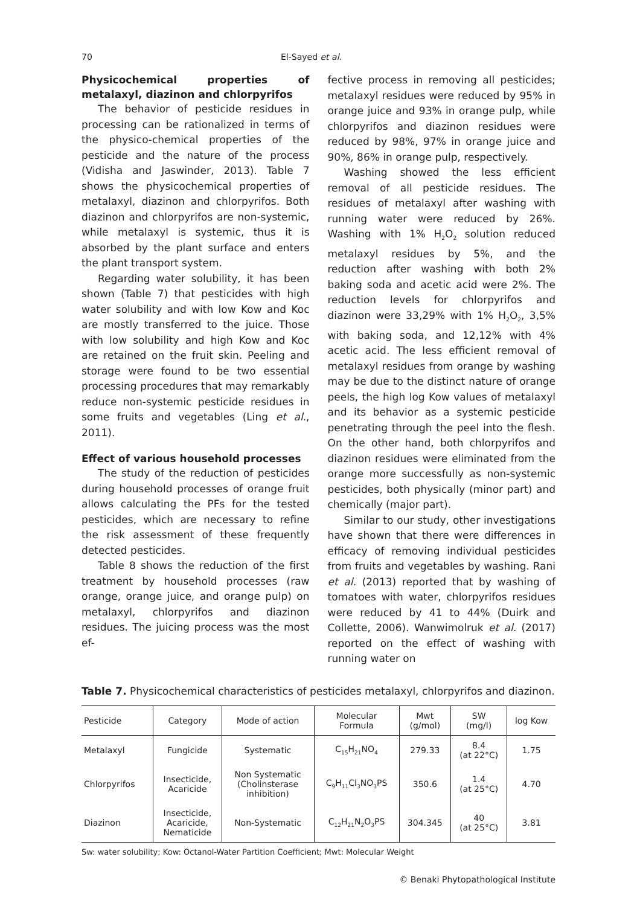70 El-Sayed et al.
Physicochemical properties of metalaxyl, diazinon and chlorpyrifos
The behavior of pesticide residues in processing can be rationalized in terms of the physico-chemical properties of the pesticide and the nature of the process (Vidisha and Jaswinder, 2013). Table 7 shows the physicochemical properties of metalaxyl, diazinon and chlorpyrifos. Both diazinon and chlorpyrifos are non-systemic, while metalaxyl is systemic, thus it is absorbed by the plant surface and enters the plant transport system.
Regarding water solubility, it has been shown (Table 7) that pesticides with high water solubility and with low Kow and Koc are mostly transferred to the juice. Those with low solubility and high Kow and Koc are retained on the fruit skin. Peeling and storage were found to be two essential processing procedures that may remarkably reduce non-systemic pesticide residues in some fruits and vegetables (Ling et al., 2011).
Effect of various household processes
The study of the reduction of pesticides during household processes of orange fruit allows calculating the PFs for the tested pesticides, which are necessary to refine the risk assessment of these frequently detected pesticides.
Table 8 shows the reduction of the first treatment by household processes (raw orange, orange juice, and orange pulp) on metalaxyl, chlorpyrifos and diazinon residues. The juicing process was the most ef-
fective process in removing all pesticides; metalaxyl residues were reduced by 95% in orange juice and 93% in orange pulp, while chlorpyrifos and diazinon residues were reduced by 98%, 97% in orange juice and 90%, 86% in orange pulp, respectively.
Washing showed the less efficient removal of all pesticide residues. The residues of metalaxyl after washing with running water were reduced by 26%. Washing with 1% H<sub>2</sub>O<sub>2</sub> solution reduced metalaxyl residues by 5%, and the reduction after washing with both 2% baking soda and acetic acid were 2%. The reduction levels for chlorpyrifos and diazinon were 33,29% with 1% H<sub>2</sub>O<sub>2</sub>, 3,5% with baking soda, and 12,12% with 4% acetic acid. The less efficient removal of metalaxyl residues from orange by washing may be due to the distinct nature of orange peels, the high log Kow values of metalaxyl and its behavior as a systemic pesticide penetrating through the peel into the flesh. On the other hand, both chlorpyrifos and diazinon residues were eliminated from the orange more successfully as non-systemic pesticides, both physically (minor part) and chemically (major part).
Similar to our study, other investigations have shown that there were differences in efficacy of removing individual pesticides from fruits and vegetables by washing. Rani et al. (2013) reported that by washing of tomatoes with water, chlorpyrifos residues were reduced by 41 to 44% (Duirk and Collette, 2006). Wanwimolruk et al. (2017) reported on the effect of washing with running water on
Table 7. Physicochemical characteristics of pesticides metalaxyl, chlorpyrifos and diazinon.
| Pesticide | Category | Mode of action | Molecular Formula | Mwt (g/mol) | SW (mg/l) | log Kow |
| --- | --- | --- | --- | --- | --- | --- |
| Metalaxyl | Fungicide | Systematic | C<sub>15</sub>H<sub>21</sub>NO<sub>4</sub> | 279.33 | 8.4 (at 22°C) | 1.75 |
| Chlorpyrifos | Insecticide, Acaricide | Non Systematic (Cholinsterase inhibition) | C<sub>9</sub>H<sub>11</sub>Cl<sub>3</sub>NO<sub>3</sub>PS | 350.6 | 1.4 (at 25°C) | 4.70 |
| Diazinon | Insecticide, Acaricide, Nematicide | Non-Systematic | C<sub>12</sub>H<sub>21</sub>N<sub>2</sub>O<sub>3</sub>PS | 304.345 | 40 (at 25°C) | 3.81 |
Sw: water solubility; Kow: Octanol-Water Partition Coefficient; Mwt: Molecular Weight
© Benaki Phytopathological Institute